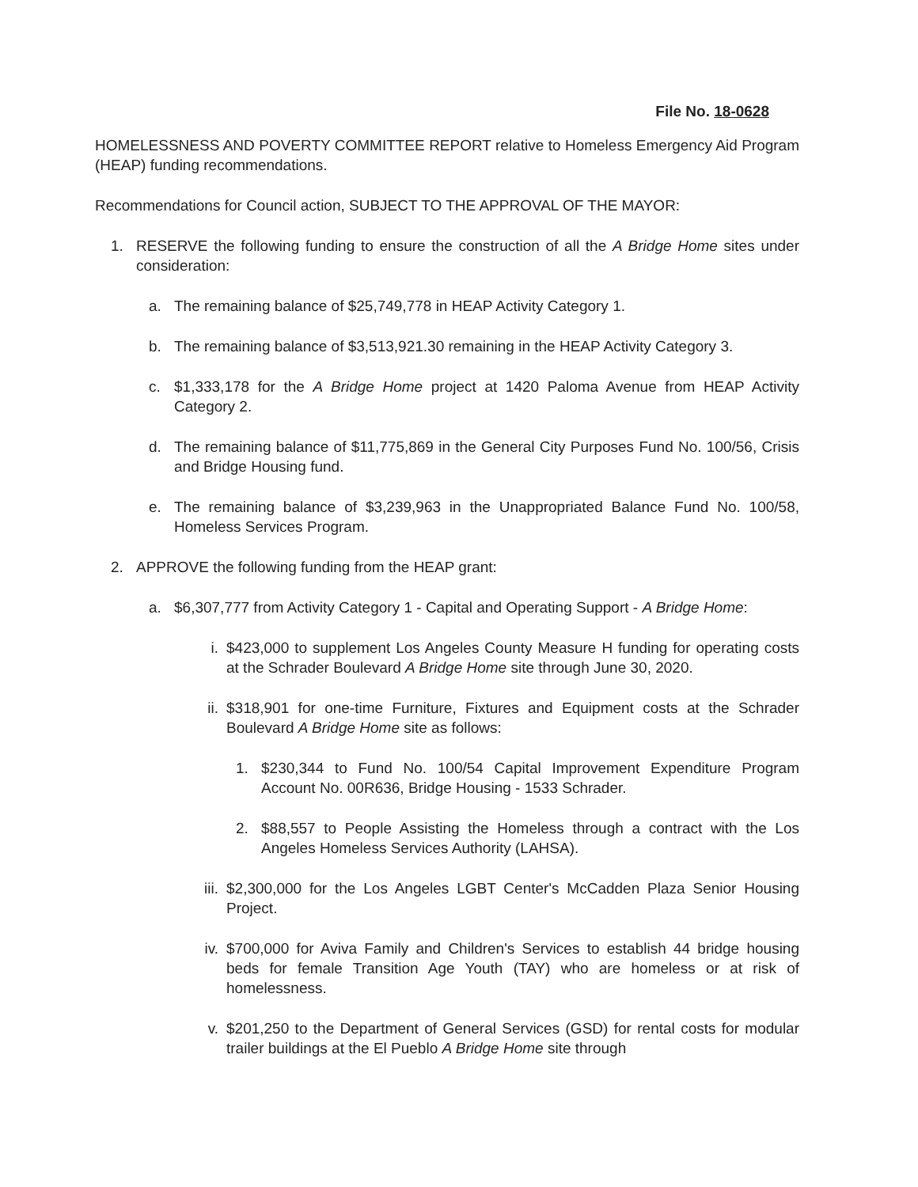File No. 18-0628
HOMELESSNESS AND POVERTY COMMITTEE REPORT relative to Homeless Emergency Aid Program (HEAP) funding recommendations.
Recommendations for Council action, SUBJECT TO THE APPROVAL OF THE MAYOR:
1. RESERVE the following funding to ensure the construction of all the A Bridge Home sites under consideration:
a. The remaining balance of $25,749,778 in HEAP Activity Category 1.
b. The remaining balance of $3,513,921.30 remaining in the HEAP Activity Category 3.
c. $1,333,178 for the A Bridge Home project at 1420 Paloma Avenue from HEAP Activity Category 2.
d. The remaining balance of $11,775,869 in the General City Purposes Fund No. 100/56, Crisis and Bridge Housing fund.
e. The remaining balance of $3,239,963 in the Unappropriated Balance Fund No. 100/58, Homeless Services Program.
2. APPROVE the following funding from the HEAP grant:
a. $6,307,777 from Activity Category 1 - Capital and Operating Support - A Bridge Home:
i. $423,000 to supplement Los Angeles County Measure H funding for operating costs at the Schrader Boulevard A Bridge Home site through June 30, 2020.
ii. $318,901 for one-time Furniture, Fixtures and Equipment costs at the Schrader Boulevard A Bridge Home site as follows:
1. $230,344 to Fund No. 100/54 Capital Improvement Expenditure Program Account No. 00R636, Bridge Housing - 1533 Schrader.
2. $88,557 to People Assisting the Homeless through a contract with the Los Angeles Homeless Services Authority (LAHSA).
iii. $2,300,000 for the Los Angeles LGBT Center's McCadden Plaza Senior Housing Project.
iv. $700,000 for Aviva Family and Children's Services to establish 44 bridge housing beds for female Transition Age Youth (TAY) who are homeless or at risk of homelessness.
v. $201,250 to the Department of General Services (GSD) for rental costs for modular trailer buildings at the El Pueblo A Bridge Home site through